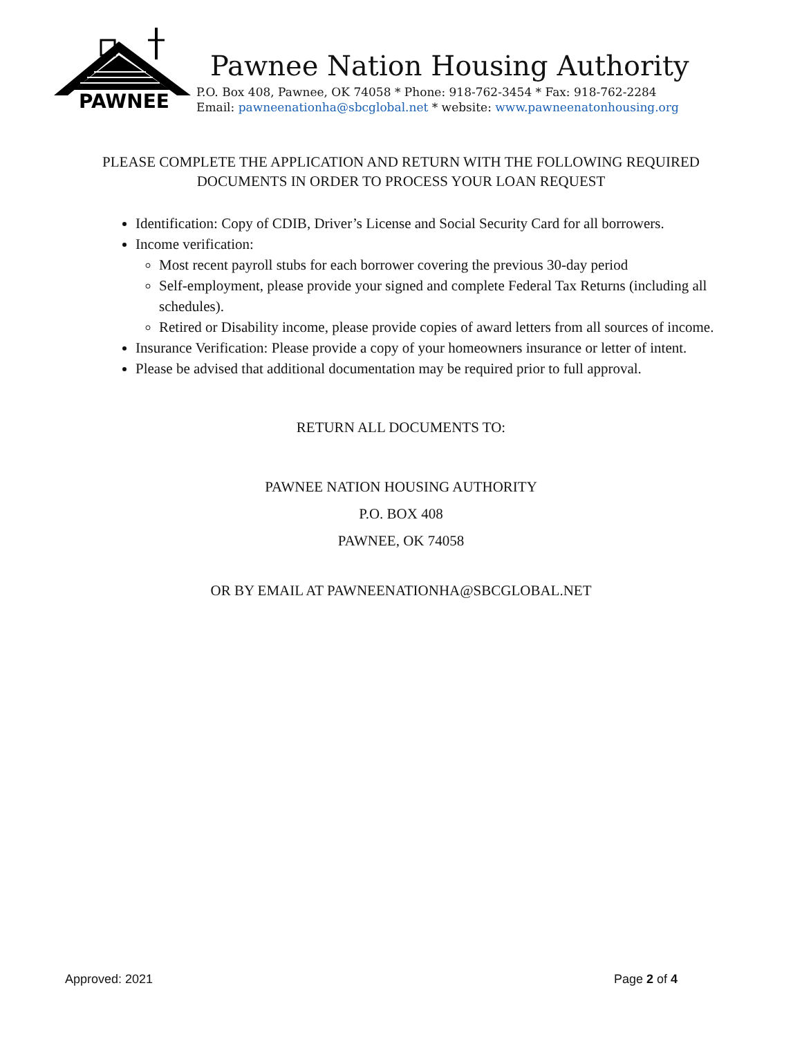PAWNEE
Pawnee Nation Housing Authority
P.O. Box 408, Pawnee, OK 74058 * Phone: 918-762-3454 * Fax: 918-762-2284
Email: pawneenationha@sbcglobal.net * website: www.pawneenatonhousing.org
PLEASE COMPLETE THE APPLICATION AND RETURN WITH THE FOLLOWING REQUIRED DOCUMENTS IN ORDER TO PROCESS YOUR LOAN REQUEST
Identification: Copy of CDIB, Driver’s License and Social Security Card for all borrowers.
Income verification:
Most recent payroll stubs for each borrower covering the previous 30-day period
Self-employment, please provide your signed and complete Federal Tax Returns (including all schedules).
Retired or Disability income, please provide copies of award letters from all sources of income.
Insurance Verification: Please provide a copy of your homeowners insurance or letter of intent.
Please be advised that additional documentation may be required prior to full approval.
RETURN ALL DOCUMENTS TO:
PAWNEE NATION HOUSING AUTHORITY
P.O. BOX 408
PAWNEE, OK 74058
OR BY EMAIL AT PAWNEENATIONHA@SBCGLOBAL.NET
Approved: 2021 Page 2 of 4